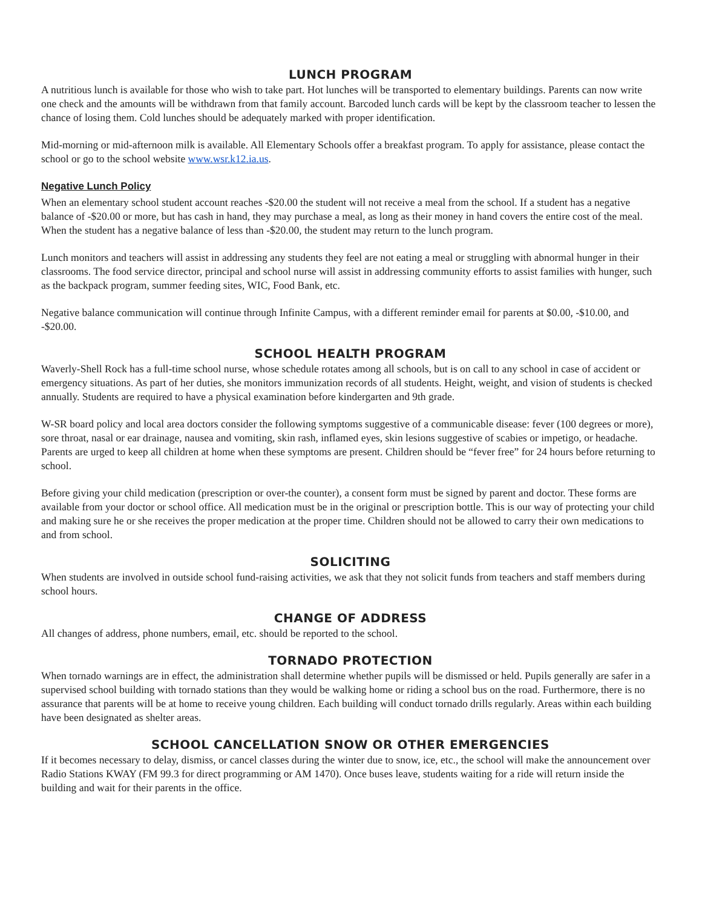LUNCH PROGRAM
A nutritious lunch is available for those who wish to take part. Hot lunches will be transported to elementary buildings. Parents can now write one check and the amounts will be withdrawn from that family account. Barcoded lunch cards will be kept by the classroom teacher to lessen the chance of losing them. Cold lunches should be adequately marked with proper identification.
Mid-morning or mid-afternoon milk is available. All Elementary Schools offer a breakfast program. To apply for assistance, please contact the school or go to the school website www.wsr.k12.ia.us.
Negative Lunch Policy
When an elementary school student account reaches -$20.00 the student will not receive a meal from the school. If a student has a negative balance of -$20.00 or more, but has cash in hand, they may purchase a meal, as long as their money in hand covers the entire cost of the meal. When the student has a negative balance of less than -$20.00, the student may return to the lunch program.
Lunch monitors and teachers will assist in addressing any students they feel are not eating a meal or struggling with abnormal hunger in their classrooms. The food service director, principal and school nurse will assist in addressing community efforts to assist families with hunger, such as the backpack program, summer feeding sites, WIC, Food Bank, etc.
Negative balance communication will continue through Infinite Campus, with a different reminder email for parents at $0.00, -$10.00, and -$20.00.
SCHOOL HEALTH PROGRAM
Waverly-Shell Rock has a full-time school nurse, whose schedule rotates among all schools, but is on call to any school in case of accident or emergency situations. As part of her duties, she monitors immunization records of all students. Height, weight, and vision of students is checked annually. Students are required to have a physical examination before kindergarten and 9th grade.
W-SR board policy and local area doctors consider the following symptoms suggestive of a communicable disease: fever (100 degrees or more), sore throat, nasal or ear drainage, nausea and vomiting, skin rash, inflamed eyes, skin lesions suggestive of scabies or impetigo, or headache. Parents are urged to keep all children at home when these symptoms are present. Children should be “fever free” for 24 hours before returning to school.
Before giving your child medication (prescription or over-the counter), a consent form must be signed by parent and doctor. These forms are available from your doctor or school office. All medication must be in the original or prescription bottle. This is our way of protecting your child and making sure he or she receives the proper medication at the proper time. Children should not be allowed to carry their own medications to and from school.
SOLICITING
When students are involved in outside school fund-raising activities, we ask that they not solicit funds from teachers and staff members during school hours.
CHANGE OF ADDRESS
All changes of address, phone numbers, email, etc. should be reported to the school.
TORNADO PROTECTION
When tornado warnings are in effect, the administration shall determine whether pupils will be dismissed or held. Pupils generally are safer in a supervised school building with tornado stations than they would be walking home or riding a school bus on the road. Furthermore, there is no assurance that parents will be at home to receive young children. Each building will conduct tornado drills regularly. Areas within each building have been designated as shelter areas.
SCHOOL CANCELLATION SNOW OR OTHER EMERGENCIES
If it becomes necessary to delay, dismiss, or cancel classes during the winter due to snow, ice, etc., the school will make the announcement over Radio Stations KWAY (FM 99.3 for direct programming or AM 1470). Once buses leave, students waiting for a ride will return inside the building and wait for their parents in the office.